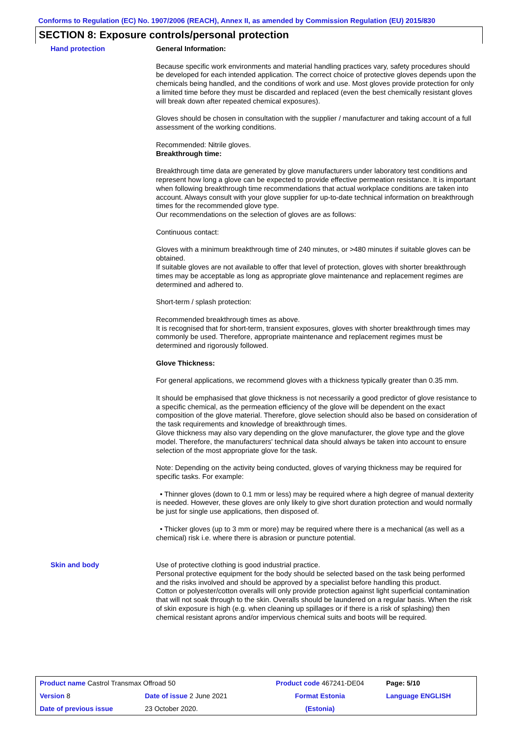Conforms to Regulation (EC) No. 1907/2006 (REACH), Annex II, as amended by Commission Regulation (EU) 2015/830
SECTION 8: Exposure controls/personal protection
Hand protection
General Information:
Because specific work environments and material handling practices vary, safety procedures should be developed for each intended application. The correct choice of protective gloves depends upon the chemicals being handled, and the conditions of work and use. Most gloves provide protection for only a limited time before they must be discarded and replaced (even the best chemically resistant gloves will break down after repeated chemical exposures).
Gloves should be chosen in consultation with the supplier / manufacturer and taking account of a full assessment of the working conditions.
Recommended: Nitrile gloves.
Breakthrough time:
Breakthrough time data are generated by glove manufacturers under laboratory test conditions and represent how long a glove can be expected to provide effective permeation resistance. It is important when following breakthrough time recommendations that actual workplace conditions are taken into account. Always consult with your glove supplier for up-to-date technical information on breakthrough times for the recommended glove type.
Our recommendations on the selection of gloves are as follows:
Continuous contact:
Gloves with a minimum breakthrough time of 240 minutes, or >480 minutes if suitable gloves can be obtained.
If suitable gloves are not available to offer that level of protection, gloves with shorter breakthrough times may be acceptable as long as appropriate glove maintenance and replacement regimes are determined and adhered to.
Short-term / splash protection:
Recommended breakthrough times as above.
It is recognised that for short-term, transient exposures, gloves with shorter breakthrough times may commonly be used. Therefore, appropriate maintenance and replacement regimes must be determined and rigorously followed.
Glove Thickness:
For general applications, we recommend gloves with a thickness typically greater than 0.35 mm.
It should be emphasised that glove thickness is not necessarily a good predictor of glove resistance to a specific chemical, as the permeation efficiency of the glove will be dependent on the exact composition of the glove material. Therefore, glove selection should also be based on consideration of the task requirements and knowledge of breakthrough times.
Glove thickness may also vary depending on the glove manufacturer, the glove type and the glove model. Therefore, the manufacturers' technical data should always be taken into account to ensure selection of the most appropriate glove for the task.
Note: Depending on the activity being conducted, gloves of varying thickness may be required for specific tasks. For example:
• Thinner gloves (down to 0.1 mm or less) may be required where a high degree of manual dexterity is needed. However, these gloves are only likely to give short duration protection and would normally be just for single use applications, then disposed of.
• Thicker gloves (up to 3 mm or more) may be required where there is a mechanical (as well as a chemical) risk i.e. where there is abrasion or puncture potential.
Skin and body
Use of protective clothing is good industrial practice.
Personal protective equipment for the body should be selected based on the task being performed and the risks involved and should be approved by a specialist before handling this product.
Cotton or polyester/cotton overalls will only provide protection against light superficial contamination that will not soak through to the skin. Overalls should be laundered on a regular basis. When the risk of skin exposure is high (e.g. when cleaning up spillages or if there is a risk of splashing) then chemical resistant aprons and/or impervious chemical suits and boots will be required.
| Product name Castrol Transmax Offroad 50 | | Product code 467241-DE04 | Page: 5/10 |
| Version 8 | Date of issue 2 June 2021 | Format Estonia | Language ENGLISH |
| Date of previous issue | 23 October 2020. | (Estonia) | |